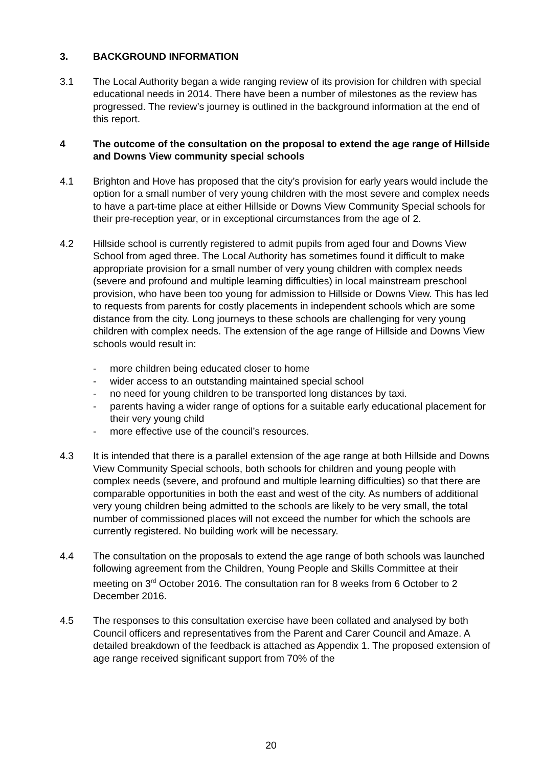3. BACKGROUND INFORMATION
3.1 The Local Authority began a wide ranging review of its provision for children with special educational needs in 2014. There have been a number of milestones as the review has progressed. The review’s journey is outlined in the background information at the end of this report.
4 The outcome of the consultation on the proposal to extend the age range of Hillside and Downs View community special schools
4.1 Brighton and Hove has proposed that the city’s provision for early years would include the option for a small number of very young children with the most severe and complex needs to have a part-time place at either Hillside or Downs View Community Special schools for their pre-reception year, or in exceptional circumstances from the age of 2.
4.2 Hillside school is currently registered to admit pupils from aged four and Downs View School from aged three. The Local Authority has sometimes found it difficult to make appropriate provision for a small number of very young children with complex needs (severe and profound and multiple learning difficulties) in local mainstream preschool provision, who have been too young for admission to Hillside or Downs View. This has led to requests from parents for costly placements in independent schools which are some distance from the city. Long journeys to these schools are challenging for very young children with complex needs. The extension of the age range of Hillside and Downs View schools would result in:
- more children being educated closer to home
- wider access to an outstanding maintained special school
- no need for young children to be transported long distances by taxi.
- parents having a wider range of options for a suitable early educational placement for their very young child
- more effective use of the council’s resources.
4.3 It is intended that there is a parallel extension of the age range at both Hillside and Downs View Community Special schools, both schools for children and young people with complex needs (severe, and profound and multiple learning difficulties) so that there are comparable opportunities in both the east and west of the city. As numbers of additional very young children being admitted to the schools are likely to be very small, the total number of commissioned places will not exceed the number for which the schools are currently registered. No building work will be necessary.
4.4 The consultation on the proposals to extend the age range of both schools was launched following agreement from the Children, Young People and Skills Committee at their meeting on 3<sup>rd</sup> October 2016. The consultation ran for 8 weeks from 6 October to 2 December 2016.
4.5 The responses to this consultation exercise have been collated and analysed by both Council officers and representatives from the Parent and Carer Council and Amaze. A detailed breakdown of the feedback is attached as Appendix 1. The proposed extension of age range received significant support from 70% of the
20